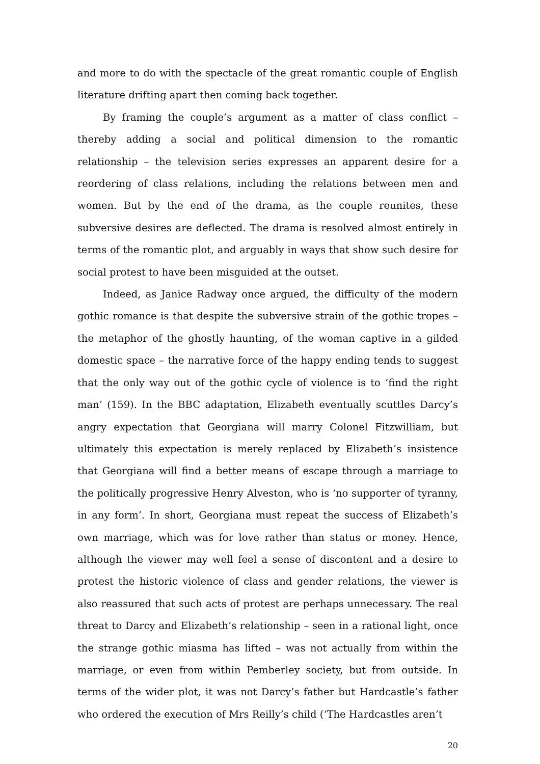and more to do with the spectacle of the great romantic couple of English literature drifting apart then coming back together.
By framing the couple’s argument as a matter of class conflict – thereby adding a social and political dimension to the romantic relationship – the television series expresses an apparent desire for a reordering of class relations, including the relations between men and women. But by the end of the drama, as the couple reunites, these subversive desires are deflected. The drama is resolved almost entirely in terms of the romantic plot, and arguably in ways that show such desire for social protest to have been misguided at the outset.
Indeed, as Janice Radway once argued, the difficulty of the modern gothic romance is that despite the subversive strain of the gothic tropes – the metaphor of the ghostly haunting, of the woman captive in a gilded domestic space – the narrative force of the happy ending tends to suggest that the only way out of the gothic cycle of violence is to ‘find the right man’ (159). In the BBC adaptation, Elizabeth eventually scuttles Darcy’s angry expectation that Georgiana will marry Colonel Fitzwilliam, but ultimately this expectation is merely replaced by Elizabeth’s insistence that Georgiana will find a better means of escape through a marriage to the politically progressive Henry Alveston, who is ‘no supporter of tyranny, in any form’. In short, Georgiana must repeat the success of Elizabeth’s own marriage, which was for love rather than status or money. Hence, although the viewer may well feel a sense of discontent and a desire to protest the historic violence of class and gender relations, the viewer is also reassured that such acts of protest are perhaps unnecessary. The real threat to Darcy and Elizabeth’s relationship – seen in a rational light, once the strange gothic miasma has lifted – was not actually from within the marriage, or even from within Pemberley society, but from outside. In terms of the wider plot, it was not Darcy’s father but Hardcastle’s father who ordered the execution of Mrs Reilly’s child (‘The Hardcastles aren’t
20